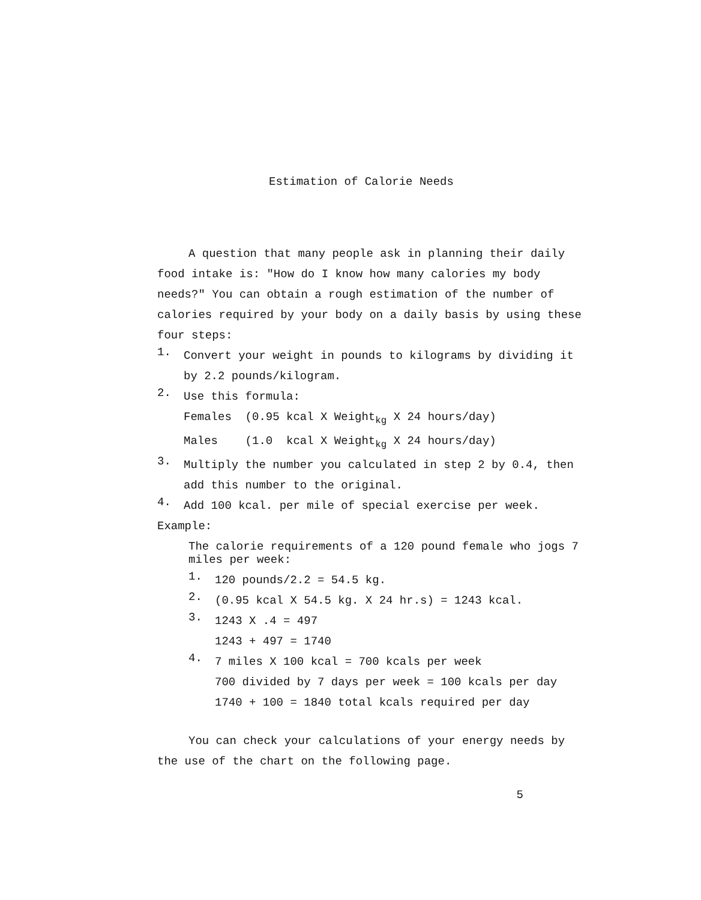Estimation of Calorie Needs
A question that many people ask in planning their daily food intake is: "How do I know how many calories my body needs?" You can obtain a rough estimation of the number of calories required by your body on a daily basis by using these four steps:
1.
Convert your weight in pounds to kilograms by dividing it by 2.2 pounds/kilogram.
2.
Use this formula:
Females (0.95 kcal X Weight<sub>kg</sub> X 24 hours/day)
Males (1.0 kcal X Weight<sub>kg</sub> X 24 hours/day)
3.
Multiply the number you calculated in step 2 by 0.4, then add this number to the original.
4.
Add 100 kcal. per mile of special exercise per week.
Example:
The calorie requirements of a 120 pound female who jogs 7 miles per week:
1.
120 pounds/2.2 = 54.5 kg.
2.
(0.95 kcal X 54.5 kg. X 24 hr.s) = 1243 kcal.
3.
1243 X .4 = 497
1243 + 497 = 1740
4.
7 miles X 100 kcal = 700 kcals per week
700 divided by 7 days per week = 100 kcals per day
1740 + 100 = 1840 total kcals required per day
You can check your calculations of your energy needs by the use of the chart on the following page.
5